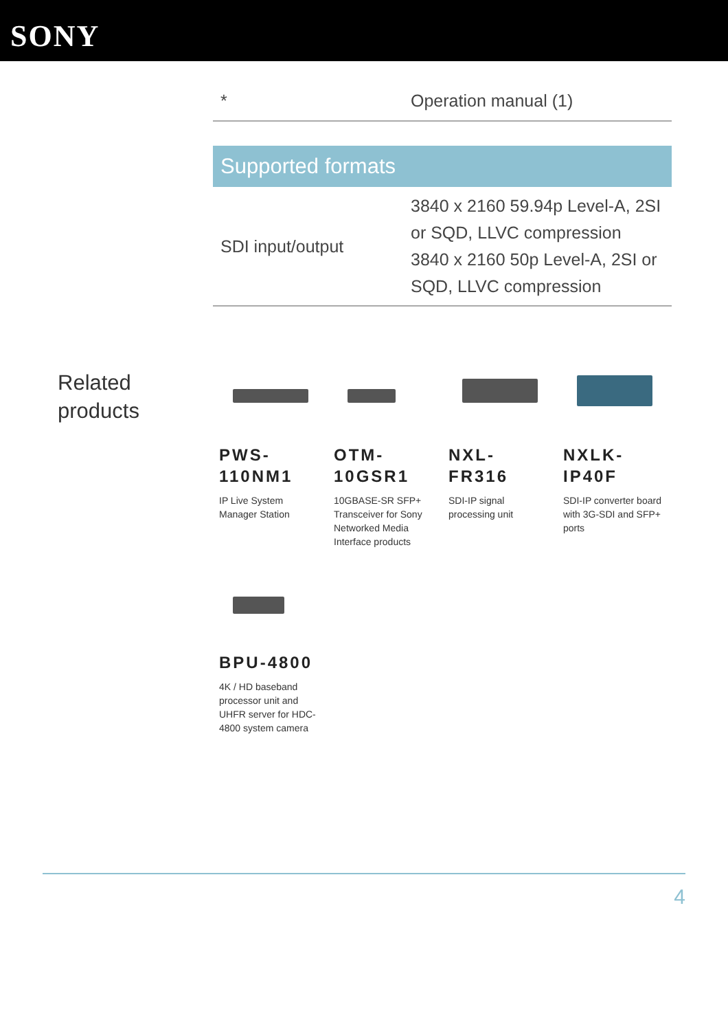SONY
| * | Operation manual (1) |
Supported formats
| SDI input/output | 3840 x 2160 59.94p Level-A, 2SI or SQD, LLVC compression 3840 x 2160 50p Level-A, 2SI or SQD, LLVC compression |
Related products
PWS-110NM1
IP Live System Manager Station
OTM-10GSR1
10GBASE-SR SFP+ Transceiver for Sony Networked Media Interface products
NXL-FR316
SDI-IP signal processing unit
NXLK-IP40F
SDI-IP converter board with 3G-SDI and SFP+ ports
BPU-4800
4K / HD baseband processor unit and UHFR server for HDC-4800 system camera
4